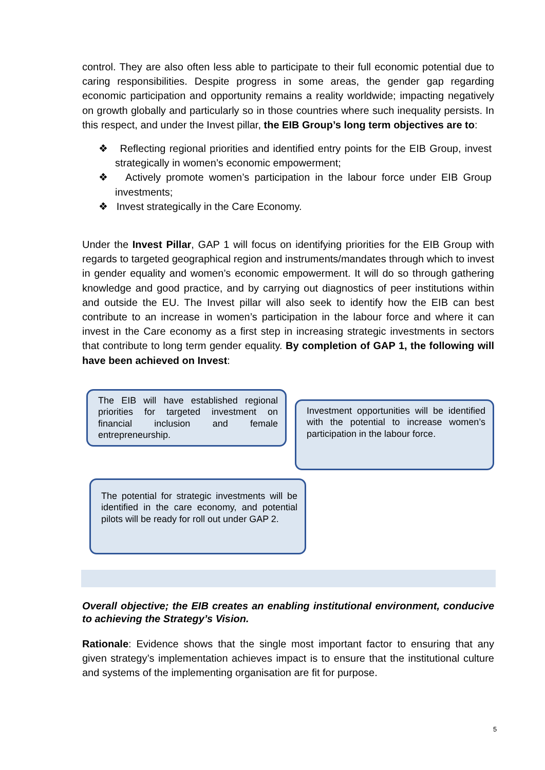control. They are also often less able to participate to their full economic potential due to caring responsibilities. Despite progress in some areas, the gender gap regarding economic participation and opportunity remains a reality worldwide; impacting negatively on growth globally and particularly so in those countries where such inequality persists. In this respect, and under the Invest pillar, the EIB Group’s long term objectives are to:
❖ Reflecting regional priorities and identified entry points for the EIB Group, invest strategically in women’s economic empowerment;
❖ Actively promote women’s participation in the labour force under EIB Group investments;
❖ Invest strategically in the Care Economy.
Under the Invest Pillar, GAP 1 will focus on identifying priorities for the EIB Group with regards to targeted geographical region and instruments/mandates through which to invest in gender equality and women’s economic empowerment. It will do so through gathering knowledge and good practice, and by carrying out diagnostics of peer institutions within and outside the EU. The Invest pillar will also seek to identify how the EIB can best contribute to an increase in women’s participation in the labour force and where it can invest in the Care economy as a first step in increasing strategic investments in sectors that contribute to long term gender equality. By completion of GAP 1, the following will have been achieved on Invest:
The EIB will have established regional priorities for targeted investment on financial inclusion and female entrepreneurship.
Investment opportunities will be identified with the potential to increase women’s participation in the labour force.
The potential for strategic investments will be identified in the care economy, and potential pilots will be ready for roll out under GAP 2.
Overall objective; the EIB creates an enabling institutional environment, conducive to achieving the Strategy’s Vision.
Rationale: Evidence shows that the single most important factor to ensuring that any given strategy’s implementation achieves impact is to ensure that the institutional culture and systems of the implementing organisation are fit for purpose.
5